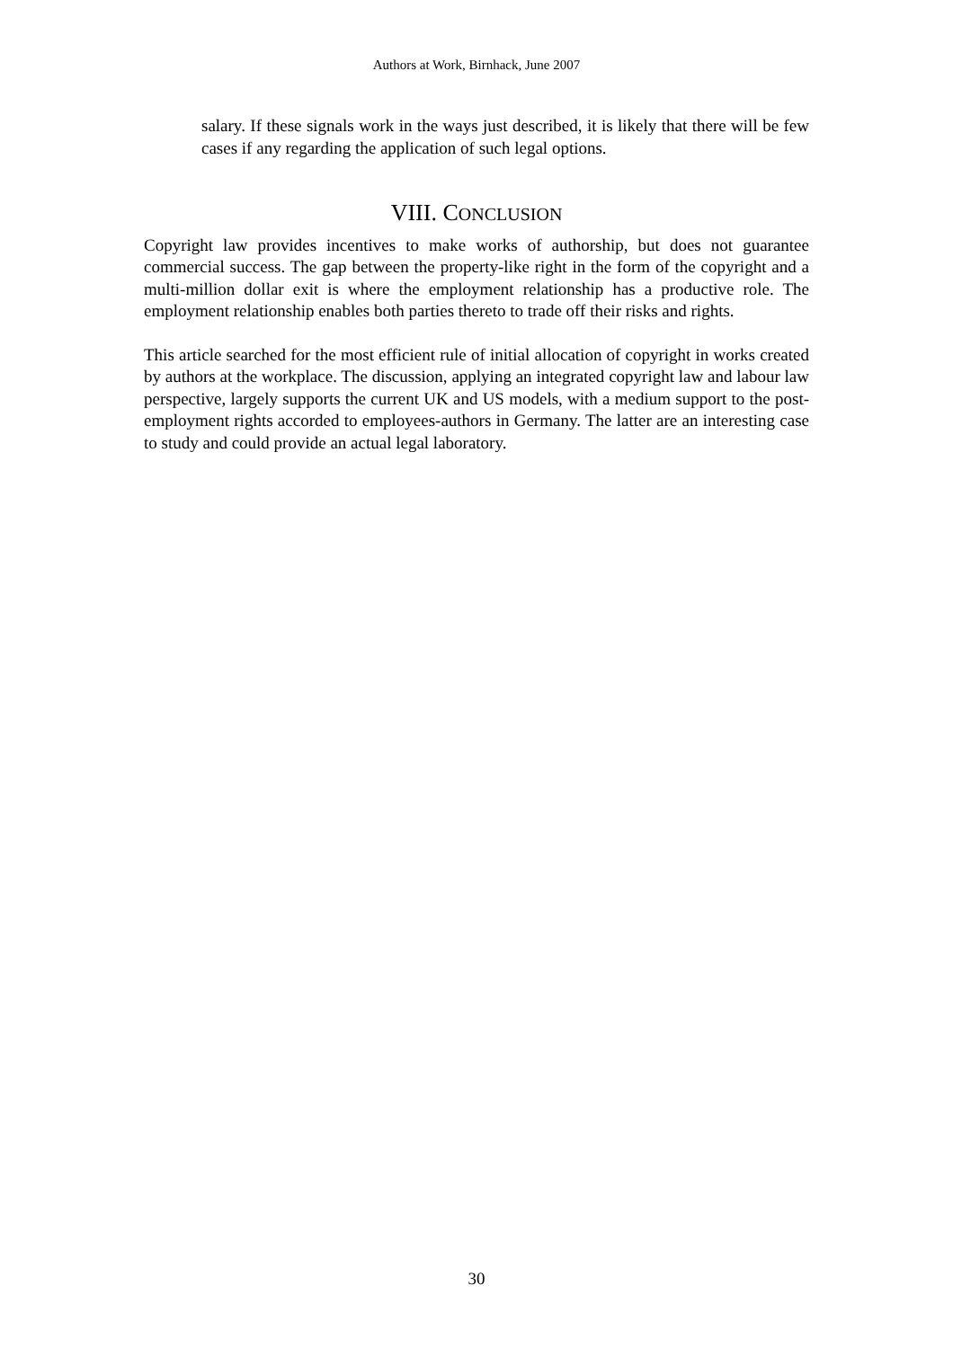Authors at Work, Birnhack, June 2007
salary. If these signals work in the ways just described, it is likely that there will be few cases if any regarding the application of such legal options.
VIII. CONCLUSION
Copyright law provides incentives to make works of authorship, but does not guarantee commercial success. The gap between the property-like right in the form of the copyright and a multi-million dollar exit is where the employment relationship has a productive role. The employment relationship enables both parties thereto to trade off their risks and rights.
This article searched for the most efficient rule of initial allocation of copyright in works created by authors at the workplace. The discussion, applying an integrated copyright law and labour law perspective, largely supports the current UK and US models, with a medium support to the post-employment rights accorded to employees-authors in Germany. The latter are an interesting case to study and could provide an actual legal laboratory.
30